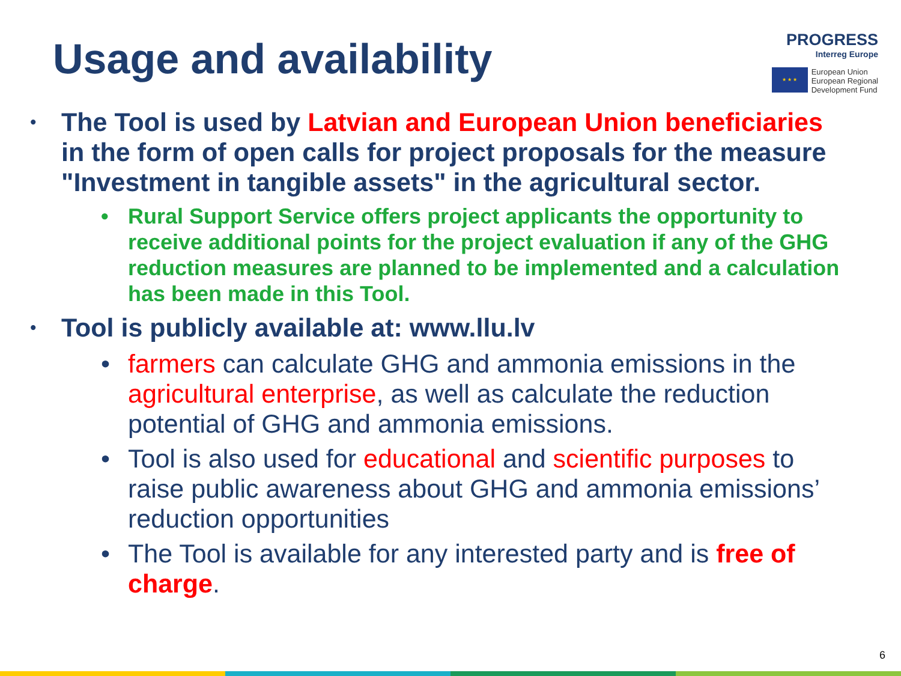Usage and availability
PROGRESS
Interreg Europe
★ ★ ★
European Union
European Regional
Development Fund
• The Tool is used by Latvian and European Union beneficiaries in the form of open calls for project proposals for the measure "Investment in tangible assets" in the agricultural sector.
• Rural Support Service offers project applicants the opportunity to receive additional points for the project evaluation if any of the GHG reduction measures are planned to be implemented and a calculation has been made in this Tool.
• Tool is publicly available at: www.llu.lv
• farmers can calculate GHG and ammonia emissions in the agricultural enterprise, as well as calculate the reduction potential of GHG and ammonia emissions.
• Tool is also used for educational and scientific purposes to raise public awareness about GHG and ammonia emissions’ reduction opportunities
• The Tool is available for any interested party and is free of charge.
6